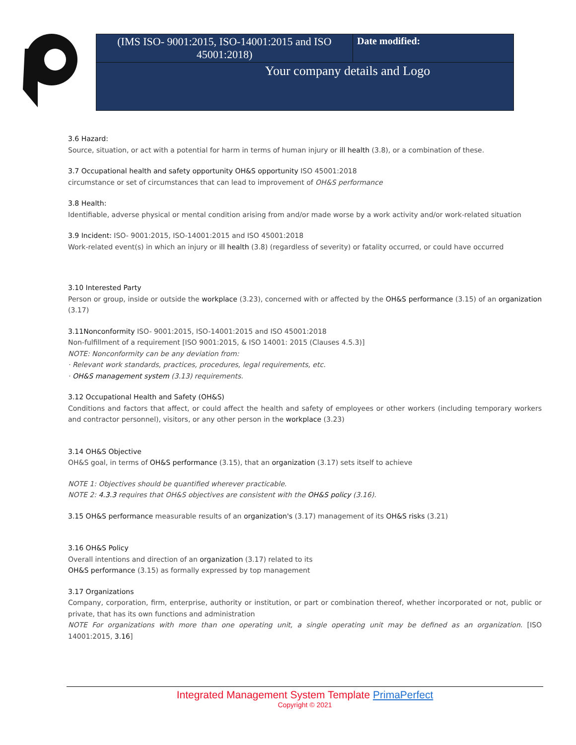| (IMS ISO- 9001:2015, ISO-14001:2015 and ISO 45001:2018) | Date modified: |
| Your company details and Logo | |
3.6 Hazard:
Source, situation, or act with a potential for harm in terms of human injury or ill health (3.8), or a combination of these.
3.7 Occupational health and safety opportunity OH&S opportunity ISO 45001:2018
circumstance or set of circumstances that can lead to improvement of OH&S performance
3.8 Health:
Identifiable, adverse physical or mental condition arising from and/or made worse by a work activity and/or work-related situation
3.9 Incident: ISO- 9001:2015, ISO-14001:2015 and ISO 45001:2018
Work-related event(s) in which an injury or ill health (3.8) (regardless of severity) or fatality occurred, or could have occurred
3.10 Interested Party
Person or group, inside or outside the workplace (3.23), concerned with or affected by the OH&S performance (3.15) of an organization (3.17)
3.11Nonconformity ISO- 9001:2015, ISO-14001:2015 and ISO 45001:2018
Non-fulfillment of a requirement [ISO 9001:2015, & ISO 14001: 2015 (Clauses 4.5.3)]
NOTE: Nonconformity can be any deviation from:
· Relevant work standards, practices, procedures, legal requirements, etc.
· OH&S management system (3.13) requirements.
3.12 Occupational Health and Safety (OH&S)
Conditions and factors that affect, or could affect the health and safety of employees or other workers (including temporary workers and contractor personnel), visitors, or any other person in the workplace (3.23)
3.14 OH&S Objective
OH&S goal, in terms of OH&S performance (3.15), that an organization (3.17) sets itself to achieve
NOTE 1: Objectives should be quantified wherever practicable.
NOTE 2: 4.3.3 requires that OH&S objectives are consistent with the OH&S policy (3.16).
3.15 OH&S performance measurable results of an organization's (3.17) management of its OH&S risks (3.21)
3.16 OH&S Policy
Overall intentions and direction of an organization (3.17) related to its
OH&S performance (3.15) as formally expressed by top management
3.17 Organizations
Company, corporation, firm, enterprise, authority or institution, or part or combination thereof, whether incorporated or not, public or private, that has its own functions and administration
NOTE For organizations with more than one operating unit, a single operating unit may be defined as an organization. [ISO 14001:2015, 3.16]
Integrated Management System Template PrimaPerfect
Copyright © 2021